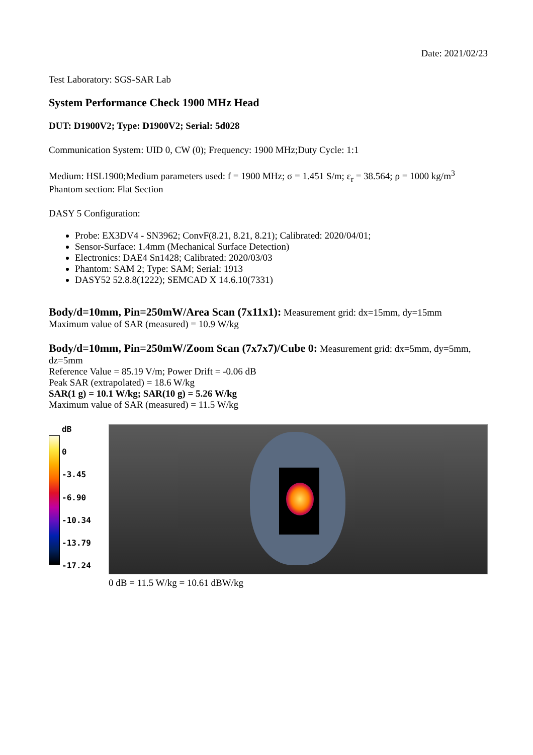Date: 2021/02/23
Test Laboratory: SGS-SAR Lab
System Performance Check 1900 MHz Head
DUT: D1900V2; Type: D1900V2; Serial: 5d028
Communication System: UID 0, CW (0); Frequency: 1900 MHz;Duty Cycle: 1:1
Medium: HSL1900;Medium parameters used: f = 1900 MHz; σ = 1.451 S/m; ε<sub>r</sub> = 38.564; ρ = 1000 kg/m<sup>3</sup>
Phantom section: Flat Section
DASY 5 Configuration:
Probe: EX3DV4 - SN3962; ConvF(8.21, 8.21, 8.21); Calibrated: 2020/04/01;
Sensor-Surface: 1.4mm (Mechanical Surface Detection)
Electronics: DAE4 Sn1428; Calibrated: 2020/03/03
Phantom: SAM 2; Type: SAM; Serial: 1913
DASY52 52.8.8(1222); SEMCAD X 14.6.10(7331)
Body/d=10mm, Pin=250mW/Area Scan (7x11x1): Measurement grid: dx=15mm, dy=15mm
Maximum value of SAR (measured) = 10.9 W/kg
Body/d=10mm, Pin=250mW/Zoom Scan (7x7x7)/Cube 0: Measurement grid: dx=5mm, dy=5mm, dz=5mm
Reference Value = 85.19 V/m; Power Drift = -0.06 dB
Peak SAR (extrapolated) = 18.6 W/kg
SAR(1 g) = 10.1 W/kg; SAR(10 g) = 5.26 W/kg
Maximum value of SAR (measured) = 11.5 W/kg
dB
0
-3.45
-6.90
-10.34
-13.79
-17.24
0 dB = 11.5 W/kg = 10.61 dBW/kg